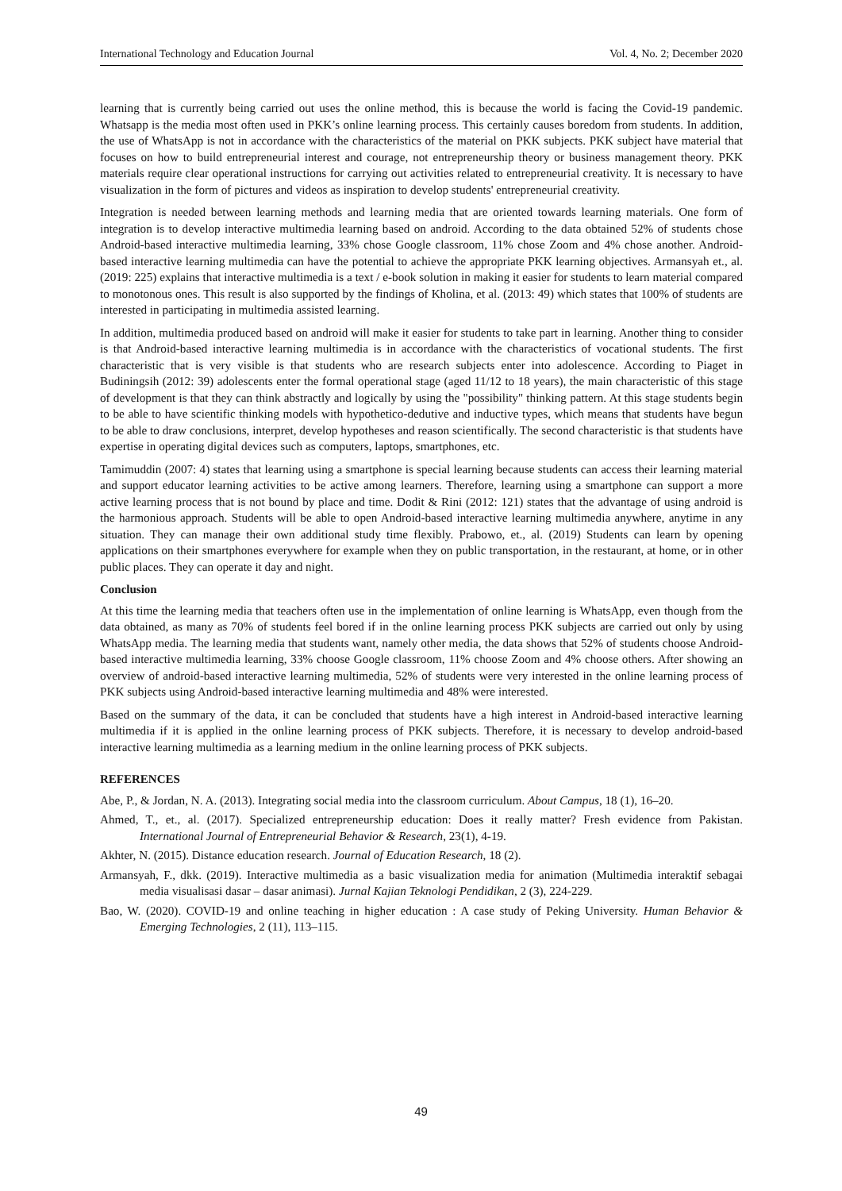International Technology and Education Journal Vol. 4, No. 2; December 2020
learning that is currently being carried out uses the online method, this is because the world is facing the Covid-19 pandemic. Whatsapp is the media most often used in PKK’s online learning process. This certainly causes boredom from students. In addition, the use of WhatsApp is not in accordance with the characteristics of the material on PKK subjects. PKK subject have material that focuses on how to build entrepreneurial interest and courage, not entrepreneurship theory or business management theory. PKK materials require clear operational instructions for carrying out activities related to entrepreneurial creativity. It is necessary to have visualization in the form of pictures and videos as inspiration to develop students' entrepreneurial creativity.
Integration is needed between learning methods and learning media that are oriented towards learning materials. One form of integration is to develop interactive multimedia learning based on android. According to the data obtained 52% of students chose Android-based interactive multimedia learning, 33% chose Google classroom, 11% chose Zoom and 4% chose another. Android-based interactive learning multimedia can have the potential to achieve the appropriate PKK learning objectives. Armansyah et., al. (2019: 225) explains that interactive multimedia is a text / e-book solution in making it easier for students to learn material compared to monotonous ones. This result is also supported by the findings of Kholina, et al. (2013: 49) which states that 100% of students are interested in participating in multimedia assisted learning.
In addition, multimedia produced based on android will make it easier for students to take part in learning. Another thing to consider is that Android-based interactive learning multimedia is in accordance with the characteristics of vocational students. The first characteristic that is very visible is that students who are research subjects enter into adolescence. According to Piaget in Budiningsih (2012: 39) adolescents enter the formal operational stage (aged 11/12 to 18 years), the main characteristic of this stage of development is that they can think abstractly and logically by using the "possibility" thinking pattern. At this stage students begin to be able to have scientific thinking models with hypothetico-dedutive and inductive types, which means that students have begun to be able to draw conclusions, interpret, develop hypotheses and reason scientifically. The second characteristic is that students have expertise in operating digital devices such as computers, laptops, smartphones, etc.
Tamimuddin (2007: 4) states that learning using a smartphone is special learning because students can access their learning material and support educator learning activities to be active among learners. Therefore, learning using a smartphone can support a more active learning process that is not bound by place and time. Dodit & Rini (2012: 121) states that the advantage of using android is the harmonious approach. Students will be able to open Android-based interactive learning multimedia anywhere, anytime in any situation. They can manage their own additional study time flexibly. Prabowo, et., al. (2019) Students can learn by opening applications on their smartphones everywhere for example when they on public transportation, in the restaurant, at home, or in other public places. They can operate it day and night.
Conclusion
At this time the learning media that teachers often use in the implementation of online learning is WhatsApp, even though from the data obtained, as many as 70% of students feel bored if in the online learning process PKK subjects are carried out only by using WhatsApp media. The learning media that students want, namely other media, the data shows that 52% of students choose Android-based interactive multimedia learning, 33% choose Google classroom, 11% choose Zoom and 4% choose others. After showing an overview of android-based interactive learning multimedia, 52% of students were very interested in the online learning process of PKK subjects using Android-based interactive learning multimedia and 48% were interested.
Based on the summary of the data, it can be concluded that students have a high interest in Android-based interactive learning multimedia if it is applied in the online learning process of PKK subjects. Therefore, it is necessary to develop android-based interactive learning multimedia as a learning medium in the online learning process of PKK subjects.
REFERENCES
Abe, P., & Jordan, N. A. (2013). Integrating social media into the classroom curriculum. About Campus, 18 (1), 16–20.
Ahmed, T., et., al. (2017). Specialized entrepreneurship education: Does it really matter? Fresh evidence from Pakistan. International Journal of Entrepreneurial Behavior & Research, 23(1), 4-19.
Akhter, N. (2015). Distance education research. Journal of Education Research, 18 (2).
Armansyah, F., dkk. (2019). Interactive multimedia as a basic visualization media for animation (Multimedia interaktif sebagai media visualisasi dasar – dasar animasi). Jurnal Kajian Teknologi Pendidikan, 2 (3), 224-229.
Bao, W. (2020). COVID-19 and online teaching in higher education : A case study of Peking University. Human Behavior & Emerging Technologies, 2 (11), 113–115.
49